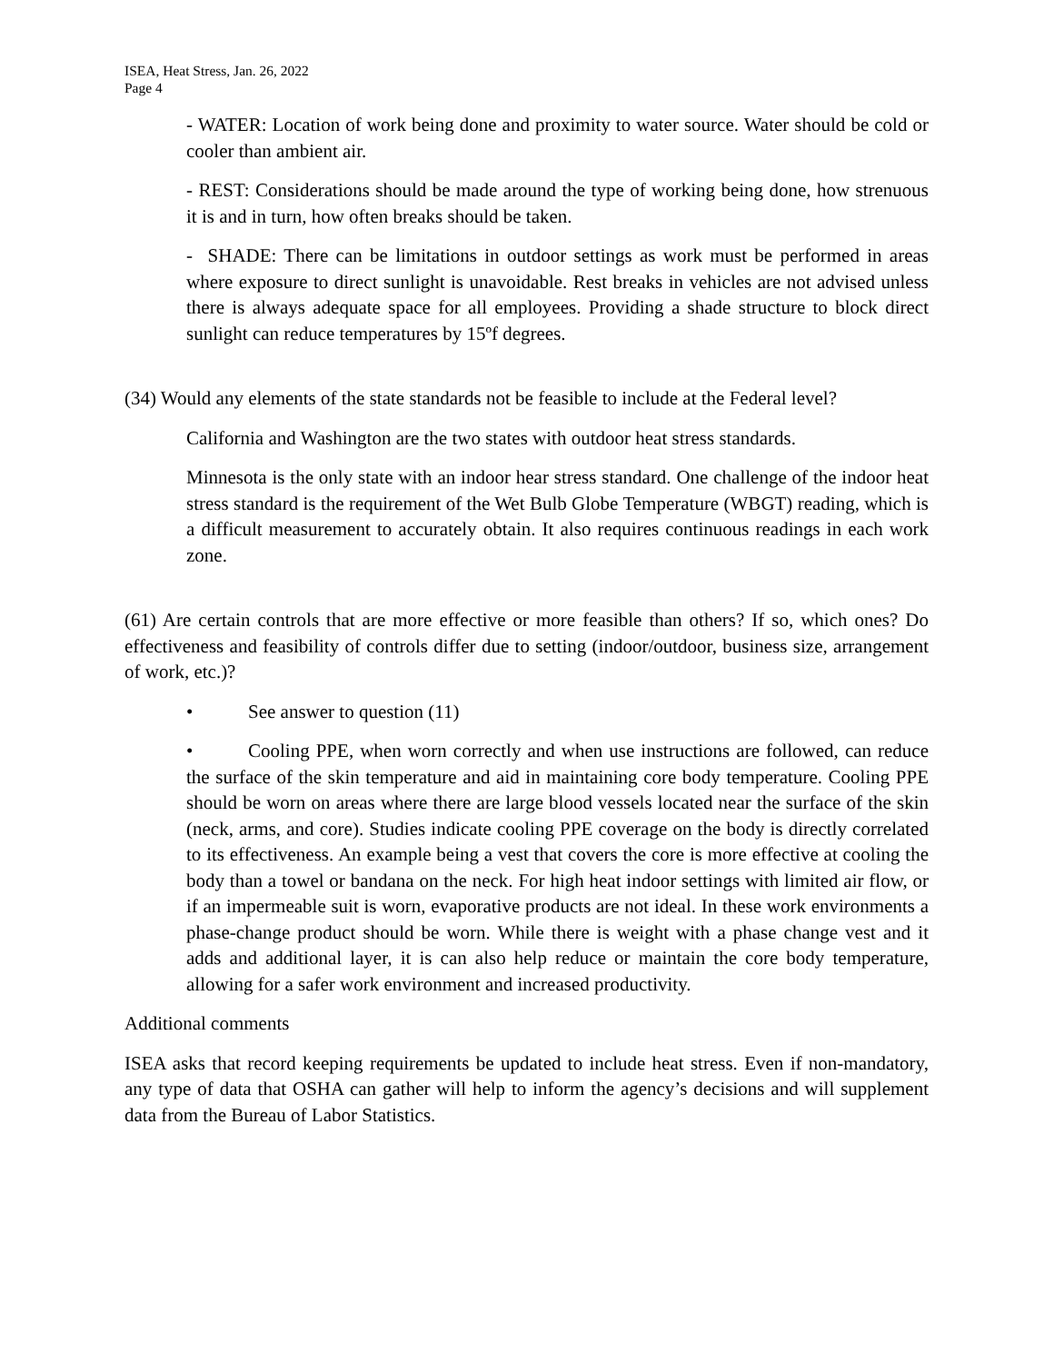ISEA, Heat Stress, Jan. 26, 2022
Page 4
- WATER: Location of work being done and proximity to water source. Water should be cold or cooler than ambient air.
- REST: Considerations should be made around the type of working being done, how strenuous it is and in turn, how often breaks should be taken.
- SHADE: There can be limitations in outdoor settings as work must be performed in areas where exposure to direct sunlight is unavoidable. Rest breaks in vehicles are not advised unless there is always adequate space for all employees. Providing a shade structure to block direct sunlight can reduce temperatures by 15ºf degrees.
(34) Would any elements of the state standards not be feasible to include at the Federal level?
California and Washington are the two states with outdoor heat stress standards.
Minnesota is the only state with an indoor hear stress standard. One challenge of the indoor heat stress standard is the requirement of the Wet Bulb Globe Temperature (WBGT) reading, which is a difficult measurement to accurately obtain. It also requires continuous readings in each work zone.
(61) Are certain controls that are more effective or more feasible than others? If so, which ones? Do effectiveness and feasibility of controls differ due to setting (indoor/outdoor, business size, arrangement of work, etc.)?
• See answer to question (11)
• Cooling PPE, when worn correctly and when use instructions are followed, can reduce the surface of the skin temperature and aid in maintaining core body temperature. Cooling PPE should be worn on areas where there are large blood vessels located near the surface of the skin (neck, arms, and core). Studies indicate cooling PPE coverage on the body is directly correlated to its effectiveness. An example being a vest that covers the core is more effective at cooling the body than a towel or bandana on the neck. For high heat indoor settings with limited air flow, or if an impermeable suit is worn, evaporative products are not ideal. In these work environments a phase-change product should be worn. While there is weight with a phase change vest and it adds and additional layer, it is can also help reduce or maintain the core body temperature, allowing for a safer work environment and increased productivity.
Additional comments
ISEA asks that record keeping requirements be updated to include heat stress. Even if non-mandatory, any type of data that OSHA can gather will help to inform the agency’s decisions and will supplement data from the Bureau of Labor Statistics.